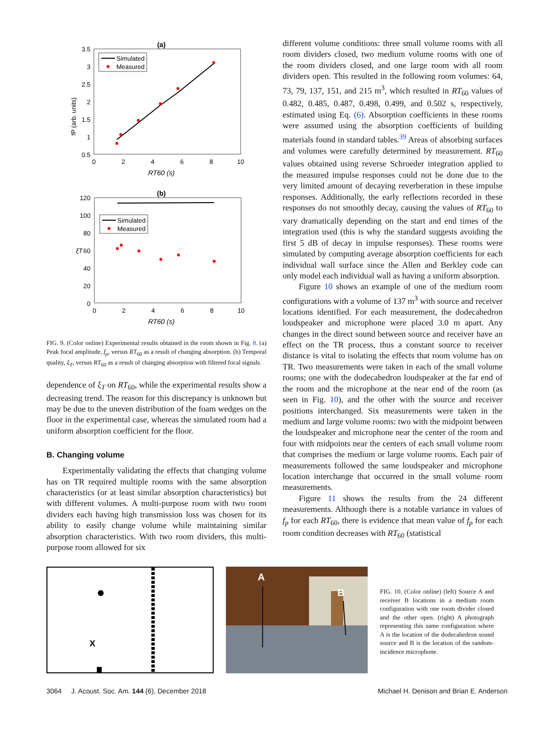(a)
3.5
3
2.5
2
1.5
1
0.5
0
2
4
6
8
10
RT60 (s)
fP (arb. units)
Simulated
Measured
(b)
120
100
80
60
40
20
0
0
2
4
6
8
10
RT60 (s)
ξT
Simulated
Measured
FIG. 9. (Color online) Experimental results obtained in the room shown in Fig. 8. (a) Peak focal amplitude, f<sub>p</sub>, versus RT<sub>60</sub> as a result of changing absorption. (b) Temporal quality, ξ<sub>T</sub>, versus RT<sub>60</sub> as a result of changing absorption with filtered focal signals.
dependence of ξ<sub>T</sub> on RT<sub>60</sub>, while the experimental results show a decreasing trend. The reason for this discrepancy is unknown but may be due to the uneven distribution of the foam wedges on the floor in the experimental case, whereas the simulated room had a uniform absorption coefficient for the floor.
B. Changing volume
Experimentally validating the effects that changing volume has on TR required multiple rooms with the same absorption characteristics (or at least similar absorption characteristics) but with different volumes. A multi-purpose room with two room dividers each having high transmission loss was chosen for its ability to easily change volume while maintaining similar absorption characteristics. With two room dividers, this multi-purpose room allowed for six
different volume conditions: three small volume rooms with all room dividers closed, two medium volume rooms with one of the room dividers closed, and one large room with all room dividers open. This resulted in the following room volumes: 64, 73, 79, 137, 151, and 215 m<sup>3</sup>, which resulted in RT<sub>60</sub> values of 0.482, 0.485, 0.487, 0.498, 0.499, and 0.502 s, respectively, estimated using Eq. (6). Absorption coefficients in these rooms were assumed using the absorption coefficients of building materials found in standard tables.<sup>39</sup> Areas of absorbing surfaces and volumes were carefully determined by measurement. RT<sub>60</sub> values obtained using reverse Schroeder integration applied to the measured impulse responses could not be done due to the very limited amount of decaying reverberation in these impulse responses. Additionally, the early reflections recorded in these responses do not smoothly decay, causing the values of RT<sub>60</sub> to vary dramatically depending on the start and end times of the integration used (this is why the standard suggests avoiding the first 5 dB of decay in impulse responses). These rooms were simulated by computing average absorption coefficients for each individual wall surface since the Allen and Berkley code can only model each individual wall as having a uniform absorption.
Figure 10 shows an example of one of the medium room configurations with a volume of 137 m<sup>3</sup> with source and receiver locations identified. For each measurement, the dodecahedron loudspeaker and microphone were placed 3.0 m apart. Any changes in the direct sound between source and receiver have an effect on the TR process, thus a constant source to receiver distance is vital to isolating the effects that room volume has on TR. Two measurements were taken in each of the small volume rooms; one with the dodecahedron loudspeaker at the far end of the room and the microphone at the near end of the room (as seen in Fig. 10), and the other with the source and receiver positions interchanged. Six measurements were taken in the medium and large volume rooms: two with the midpoint between the loudspeaker and microphone near the center of the room and four with midpoints near the centers of each small volume room that comprises the medium or large volume rooms. Each pair of measurements followed the same loudspeaker and microphone location interchange that occurred in the small volume room measurements.
Figure 11 shows the results from the 24 different measurements. Although there is a notable variance in values of f<sub>p</sub> for each RT<sub>60</sub>, there is evidence that mean value of f<sub>p</sub> for each room condition decreases with RT<sub>60</sub> (statistical
X
A
B
FIG. 10. (Color online) (left) Source A and receiver B locations in a medium room configuration with one room divider closed and the other open. (right) A photograph representing this same configuration where A is the location of the dodecahedron sound source and B is the location of the random-incidence microphone.
3064 J. Acoust. Soc. Am. 144 (6), December 2018 Michael H. Denison and Brian E. Anderson